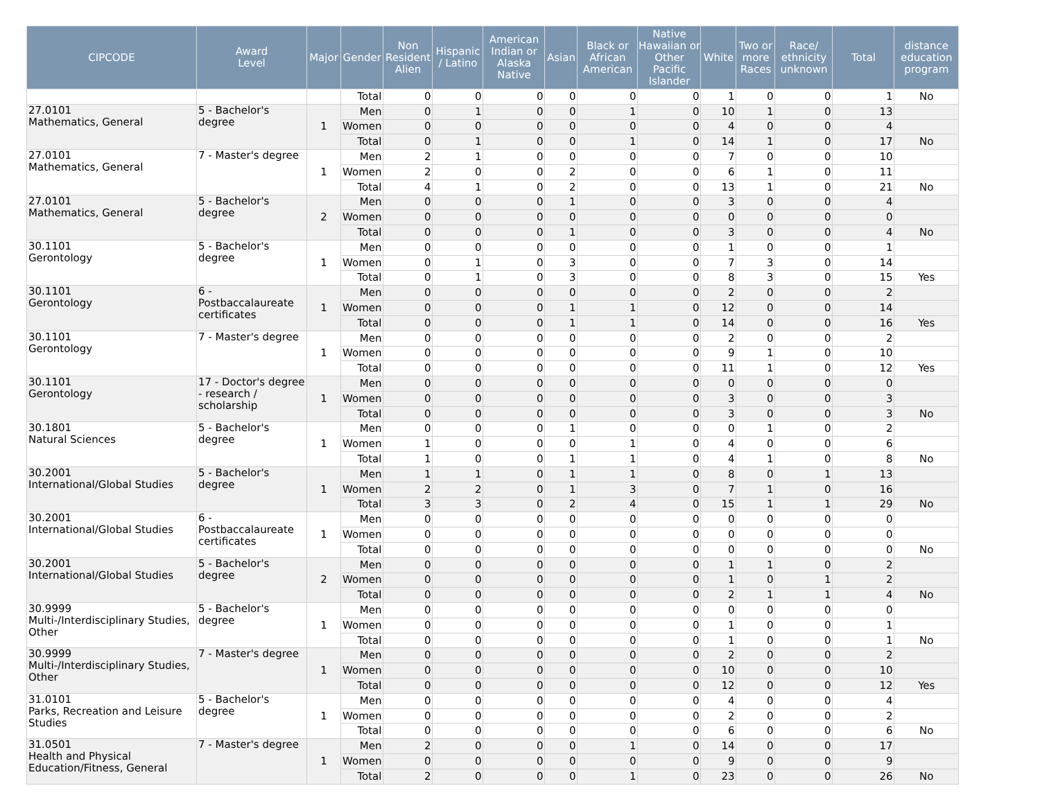| CIPCODE | Award Level | Major | Gender | Non Resident Alien | Hispanic / Latino | American Indian or Alaska Native | Asian | Black or African American | Native Hawaiian or Other Pacific Islander | White | Two or more Races | Race/ ethnicity unknown | Total | distance education program |
| --- | --- | --- | --- | --- | --- | --- | --- | --- | --- | --- | --- | --- | --- | --- |
| | | | Total | 0 | 0 | 0 | 0 | 0 | 0 | 1 | 0 | 0 | 1 | No |
| 27.0101 Mathematics, General | 5 - Bachelor's degree | 1 | Men | 0 | 1 | 0 | 0 | 1 | 0 | 10 | 1 | 0 | 13 | |
| | | | Women | 0 | 0 | 0 | 0 | 0 | 0 | 4 | 0 | 0 | 4 | |
| | | | Total | 0 | 1 | 0 | 0 | 1 | 0 | 14 | 1 | 0 | 17 | No |
| 27.0101 Mathematics, General | 7 - Master's degree | 1 | Men | 2 | 1 | 0 | 0 | 0 | 0 | 7 | 0 | 0 | 10 | |
| | | | Women | 2 | 0 | 0 | 2 | 0 | 0 | 6 | 1 | 0 | 11 | |
| | | | Total | 4 | 1 | 0 | 2 | 0 | 0 | 13 | 1 | 0 | 21 | No |
| 27.0101 Mathematics, General | 5 - Bachelor's degree | 2 | Men | 0 | 0 | 0 | 1 | 0 | 0 | 3 | 0 | 0 | 4 | |
| | | | Women | 0 | 0 | 0 | 0 | 0 | 0 | 0 | 0 | 0 | 0 | |
| | | | Total | 0 | 0 | 0 | 1 | 0 | 0 | 3 | 0 | 0 | 4 | No |
| 30.1101 Gerontology | 5 - Bachelor's degree | 1 | Men | 0 | 0 | 0 | 0 | 0 | 0 | 1 | 0 | 0 | 1 | |
| | | | Women | 0 | 1 | 0 | 3 | 0 | 0 | 7 | 3 | 0 | 14 | |
| | | | Total | 0 | 1 | 0 | 3 | 0 | 0 | 8 | 3 | 0 | 15 | Yes |
| 30.1101 Gerontology | 6 - Postbaccalaureate certificates | 1 | Men | 0 | 0 | 0 | 0 | 0 | 0 | 2 | 0 | 0 | 2 | |
| | | | Women | 0 | 0 | 0 | 1 | 1 | 0 | 12 | 0 | 0 | 14 | |
| | | | Total | 0 | 0 | 0 | 1 | 1 | 0 | 14 | 0 | 0 | 16 | Yes |
| 30.1101 Gerontology | 7 - Master's degree | 1 | Men | 0 | 0 | 0 | 0 | 0 | 0 | 2 | 0 | 0 | 2 | |
| | | | Women | 0 | 0 | 0 | 0 | 0 | 0 | 9 | 1 | 0 | 10 | |
| | | | Total | 0 | 0 | 0 | 0 | 0 | 0 | 11 | 1 | 0 | 12 | Yes |
| 30.1101 Gerontology | 17 - Doctor's degree - research / scholarship | 1 | Men | 0 | 0 | 0 | 0 | 0 | 0 | 0 | 0 | 0 | 0 | |
| | | | Women | 0 | 0 | 0 | 0 | 0 | 0 | 3 | 0 | 0 | 3 | |
| | | | Total | 0 | 0 | 0 | 0 | 0 | 0 | 3 | 0 | 0 | 3 | No |
| 30.1801 Natural Sciences | 5 - Bachelor's degree | 1 | Men | 0 | 0 | 0 | 1 | 0 | 0 | 0 | 1 | 0 | 2 | |
| | | | Women | 1 | 0 | 0 | 0 | 1 | 0 | 4 | 0 | 0 | 6 | |
| | | | Total | 1 | 0 | 0 | 1 | 1 | 0 | 4 | 1 | 0 | 8 | No |
| 30.2001 International/Global Studies | 5 - Bachelor's degree | 1 | Men | 1 | 1 | 0 | 1 | 1 | 0 | 8 | 0 | 1 | 13 | |
| | | | Women | 2 | 2 | 0 | 1 | 3 | 0 | 7 | 1 | 0 | 16 | |
| | | | Total | 3 | 3 | 0 | 2 | 4 | 0 | 15 | 1 | 1 | 29 | No |
| 30.2001 International/Global Studies | 6 - Postbaccalaureate certificates | 1 | Men | 0 | 0 | 0 | 0 | 0 | 0 | 0 | 0 | 0 | 0 | |
| | | | Women | 0 | 0 | 0 | 0 | 0 | 0 | 0 | 0 | 0 | 0 | |
| | | | Total | 0 | 0 | 0 | 0 | 0 | 0 | 0 | 0 | 0 | 0 | No |
| 30.2001 International/Global Studies | 5 - Bachelor's degree | 2 | Men | 0 | 0 | 0 | 0 | 0 | 0 | 1 | 1 | 0 | 2 | |
| | | | Women | 0 | 0 | 0 | 0 | 0 | 0 | 1 | 0 | 1 | 2 | |
| | | | Total | 0 | 0 | 0 | 0 | 0 | 0 | 2 | 1 | 1 | 4 | No |
| 30.9999 Multi-/Interdisciplinary Studies, Other | 5 - Bachelor's degree | 1 | Men | 0 | 0 | 0 | 0 | 0 | 0 | 0 | 0 | 0 | 0 | |
| | | | Women | 0 | 0 | 0 | 0 | 0 | 0 | 1 | 0 | 0 | 1 | |
| | | | Total | 0 | 0 | 0 | 0 | 0 | 0 | 1 | 0 | 0 | 1 | No |
| 30.9999 Multi-/Interdisciplinary Studies, Other | 7 - Master's degree | 1 | Men | 0 | 0 | 0 | 0 | 0 | 0 | 2 | 0 | 0 | 2 | |
| | | | Women | 0 | 0 | 0 | 0 | 0 | 0 | 10 | 0 | 0 | 10 | |
| | | | Total | 0 | 0 | 0 | 0 | 0 | 0 | 12 | 0 | 0 | 12 | Yes |
| 31.0101 Parks, Recreation and Leisure Studies | 5 - Bachelor's degree | 1 | Men | 0 | 0 | 0 | 0 | 0 | 0 | 4 | 0 | 0 | 4 | |
| | | | Women | 0 | 0 | 0 | 0 | 0 | 0 | 2 | 0 | 0 | 2 | |
| | | | Total | 0 | 0 | 0 | 0 | 0 | 0 | 6 | 0 | 0 | 6 | No |
| 31.0501 Health and Physical Education/Fitness, General | 7 - Master's degree | 1 | Men | 2 | 0 | 0 | 0 | 1 | 0 | 14 | 0 | 0 | 17 | |
| | | | Women | 0 | 0 | 0 | 0 | 0 | 0 | 9 | 0 | 0 | 9 | |
| | | | Total | 2 | 0 | 0 | 0 | 1 | 0 | 23 | 0 | 0 | 26 | No |